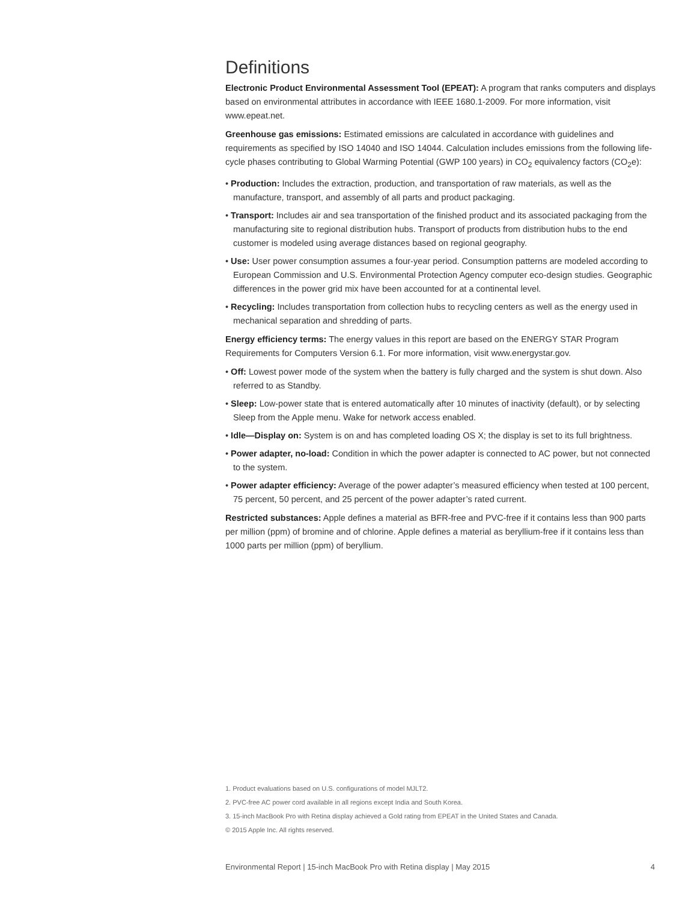Definitions
Electronic Product Environmental Assessment Tool (EPEAT): A program that ranks computers and displays based on environmental attributes in accordance with IEEE 1680.1-2009. For more information, visit www.epeat.net.
Greenhouse gas emissions: Estimated emissions are calculated in accordance with guidelines and requirements as specified by ISO 14040 and ISO 14044. Calculation includes emissions from the following life-cycle phases contributing to Global Warming Potential (GWP 100 years) in CO<sub>2</sub> equivalency factors (CO<sub>2</sub>e):
• Production: Includes the extraction, production, and transportation of raw materials, as well as the manufacture, transport, and assembly of all parts and product packaging.
• Transport: Includes air and sea transportation of the finished product and its associated packaging from the manufacturing site to regional distribution hubs. Transport of products from distribution hubs to the end customer is modeled using average distances based on regional geography.
• Use: User power consumption assumes a four-year period. Consumption patterns are modeled according to European Commission and U.S. Environmental Protection Agency computer eco-design studies. Geographic differences in the power grid mix have been accounted for at a continental level.
• Recycling: Includes transportation from collection hubs to recycling centers as well as the energy used in mechanical separation and shredding of parts.
Energy efficiency terms: The energy values in this report are based on the ENERGY STAR Program Requirements for Computers Version 6.1. For more information, visit www.energystar.gov.
• Off: Lowest power mode of the system when the battery is fully charged and the system is shut down. Also referred to as Standby.
• Sleep: Low-power state that is entered automatically after 10 minutes of inactivity (default), or by selecting Sleep from the Apple menu. Wake for network access enabled.
• Idle—Display on: System is on and has completed loading OS X; the display is set to its full brightness.
• Power adapter, no-load: Condition in which the power adapter is connected to AC power, but not connected to the system.
• Power adapter efficiency: Average of the power adapter’s measured efficiency when tested at 100 percent, 75 percent, 50 percent, and 25 percent of the power adapter’s rated current.
Restricted substances: Apple defines a material as BFR-free and PVC-free if it contains less than 900 parts per million (ppm) of bromine and of chlorine. Apple defines a material as beryllium-free if it contains less than 1000 parts per million (ppm) of beryllium.
1. Product evaluations based on U.S. configurations of model MJLT2.
2. PVC-free AC power cord available in all regions except India and South Korea.
3. 15-inch MacBook Pro with Retina display achieved a Gold rating from EPEAT in the United States and Canada.
© 2015 Apple Inc. All rights reserved.
Environmental Report | 15-inch MacBook Pro with Retina display | May 2015 4